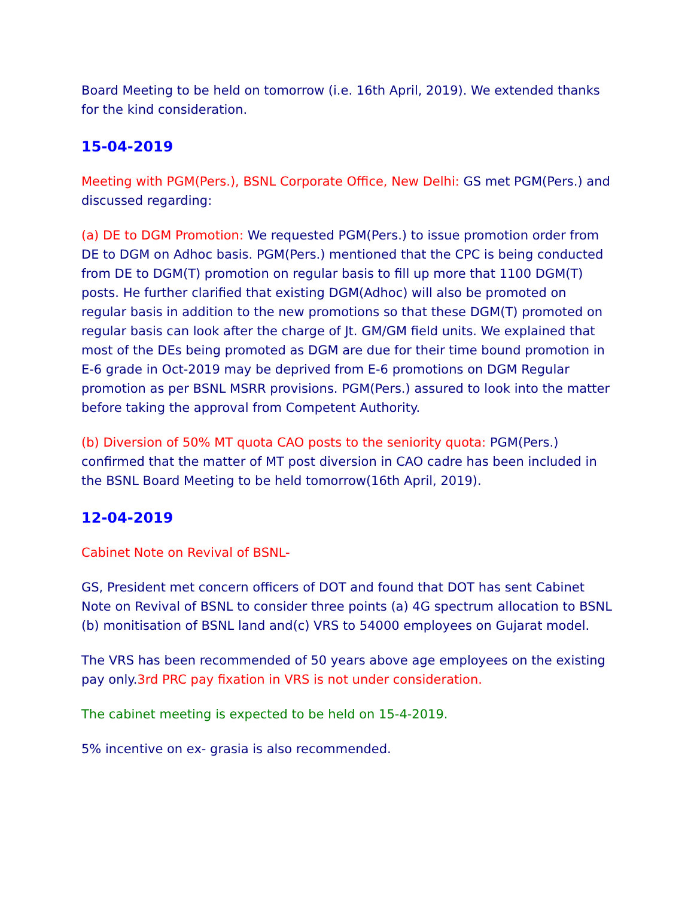Board Meeting to be held on tomorrow (i.e. 16th April, 2019). We extended thanks for the kind consideration.
15-04-2019
Meeting with PGM(Pers.), BSNL Corporate Office, New Delhi: GS met PGM(Pers.) and discussed regarding:
(a) DE to DGM Promotion: We requested PGM(Pers.) to issue promotion order from DE to DGM on Adhoc basis. PGM(Pers.) mentioned that the CPC is being conducted from DE to DGM(T) promotion on regular basis to fill up more that 1100 DGM(T) posts. He further clarified that existing DGM(Adhoc) will also be promoted on regular basis in addition to the new promotions so that these DGM(T) promoted on regular basis can look after the charge of Jt. GM/GM field units. We explained that most of the DEs being promoted as DGM are due for their time bound promotion in E-6 grade in Oct-2019 may be deprived from E-6 promotions on DGM Regular promotion as per BSNL MSRR provisions. PGM(Pers.) assured to look into the matter before taking the approval from Competent Authority.
(b) Diversion of 50% MT quota CAO posts to the seniority quota: PGM(Pers.) confirmed that the matter of MT post diversion in CAO cadre has been included in the BSNL Board Meeting to be held tomorrow(16th April, 2019).
12-04-2019
Cabinet Note on Revival of BSNL-
GS, President met concern officers of DOT and found that DOT has sent Cabinet Note on Revival of BSNL to consider three points (a) 4G spectrum allocation to BSNL (b) monitisation of BSNL land and(c) VRS to 54000 employees on Gujarat model.
The VRS has been recommended of 50 years above age employees on the existing pay only.3rd PRC pay fixation in VRS is not under consideration.
The cabinet meeting is expected to be held on 15-4-2019.
5% incentive on ex- grasia is also recommended.